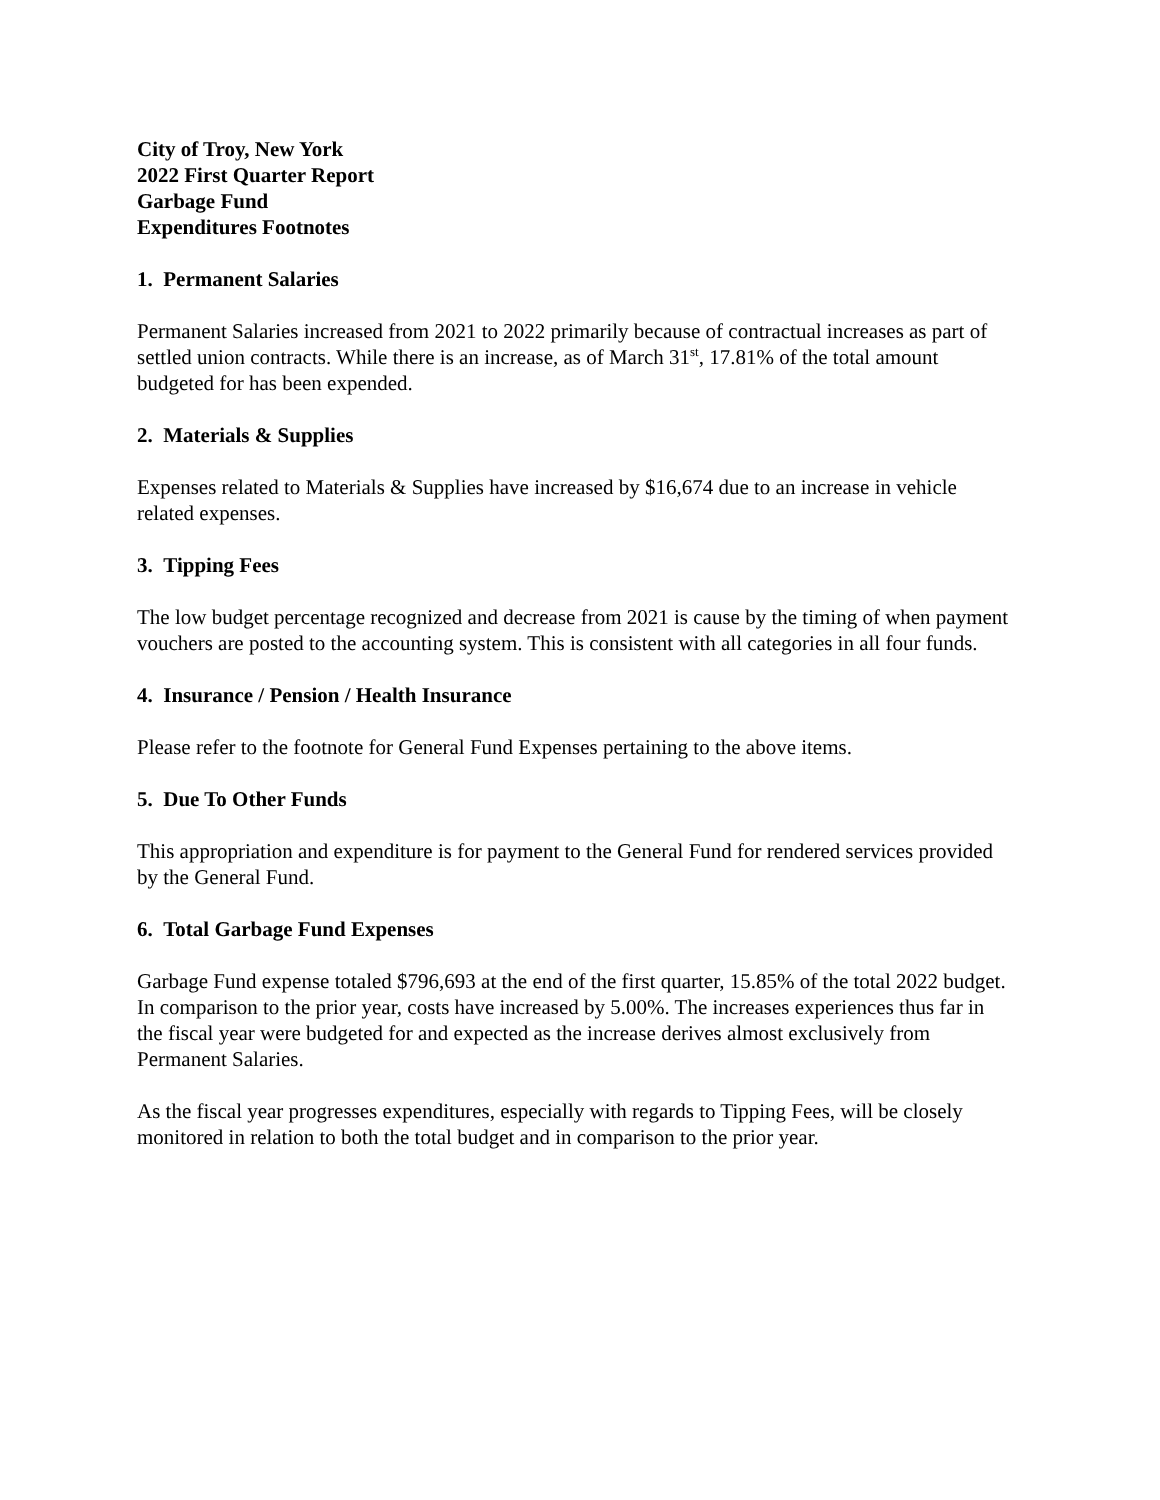City of Troy, New York
2022 First Quarter Report
Garbage Fund
Expenditures Footnotes
1. Permanent Salaries
Permanent Salaries increased from 2021 to 2022 primarily because of contractual increases as part of settled union contracts. While there is an increase, as of March 31<sup>st</sup>, 17.81% of the total amount budgeted for has been expended.
2. Materials & Supplies
Expenses related to Materials & Supplies have increased by $16,674 due to an increase in vehicle related expenses.
3. Tipping Fees
The low budget percentage recognized and decrease from 2021 is cause by the timing of when payment vouchers are posted to the accounting system. This is consistent with all categories in all four funds.
4. Insurance / Pension / Health Insurance
Please refer to the footnote for General Fund Expenses pertaining to the above items.
5. Due To Other Funds
This appropriation and expenditure is for payment to the General Fund for rendered services provided by the General Fund.
6. Total Garbage Fund Expenses
Garbage Fund expense totaled $796,693 at the end of the first quarter, 15.85% of the total 2022 budget. In comparison to the prior year, costs have increased by 5.00%. The increases experiences thus far in the fiscal year were budgeted for and expected as the increase derives almost exclusively from Permanent Salaries.
As the fiscal year progresses expenditures, especially with regards to Tipping Fees, will be closely monitored in relation to both the total budget and in comparison to the prior year.